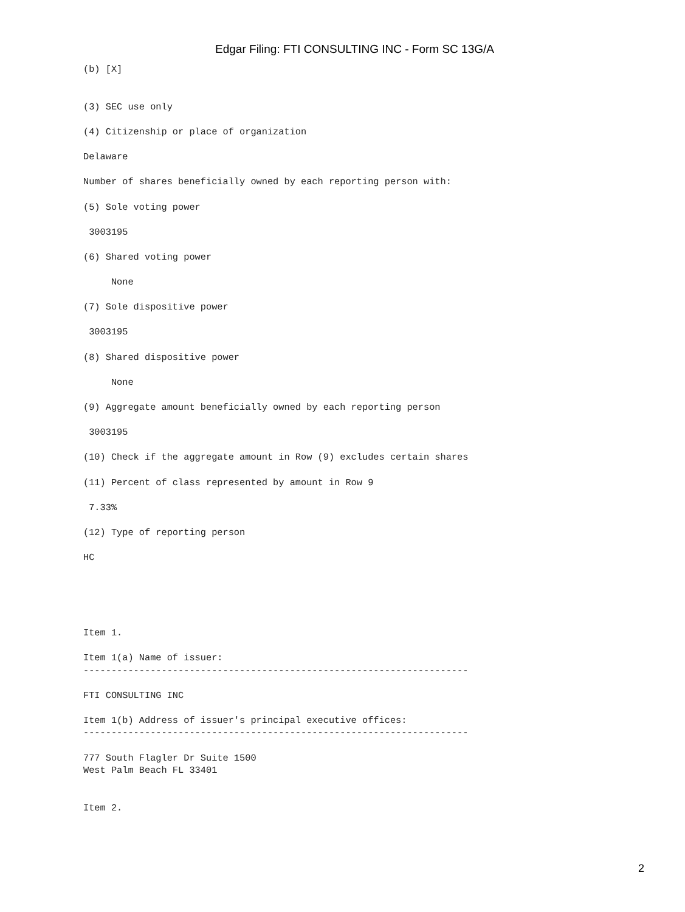Edgar Filing: FTI CONSULTING INC - Form SC 13G/A
(b) [X]


(3) SEC use only

(4) Citizenship or place of organization

Delaware

Number of shares beneficially owned by each reporting person with:

(5) Sole voting power

 3003195

(6) Shared voting power

     None

(7) Sole dispositive power

 3003195

(8) Shared dispositive power

     None

(9) Aggregate amount beneficially owned by each reporting person

 3003195

(10) Check if the aggregate amount in Row (9) excludes certain shares

(11) Percent of class represented by amount in Row 9

 7.33%

(12) Type of reporting person

HC





Item 1.

Item 1(a) Name of issuer:
---------------------------------------------------------------------

FTI CONSULTING INC

Item 1(b) Address of issuer's principal executive offices:
---------------------------------------------------------------------

777 South Flagler Dr Suite 1500
West Palm Beach FL 33401


Item 2.
2